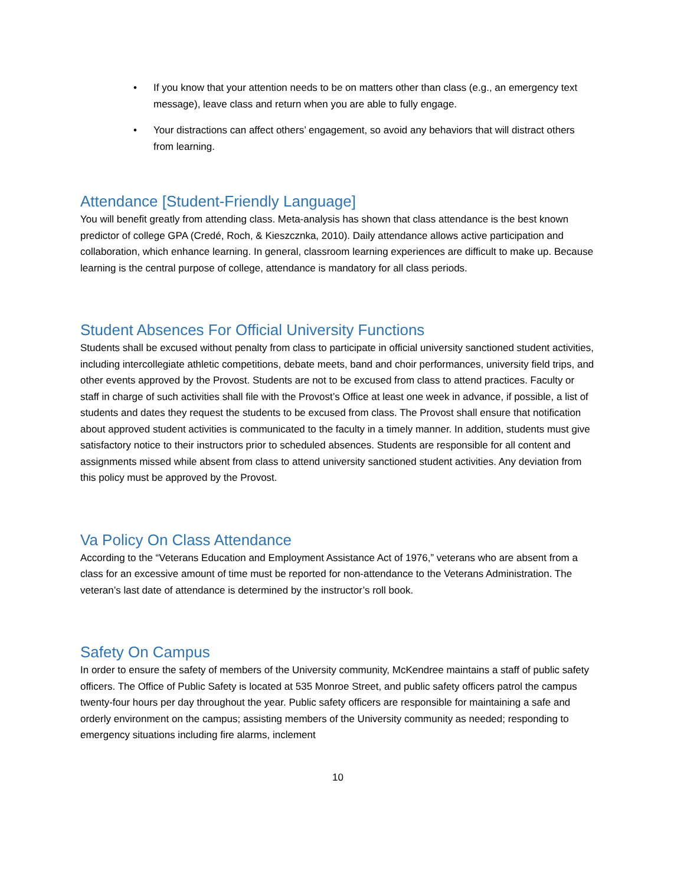• If you know that your attention needs to be on matters other than class (e.g., an emergency text message), leave class and return when you are able to fully engage.
• Your distractions can affect others’ engagement, so avoid any behaviors that will distract others from learning.
Attendance [Student-Friendly Language]
You will benefit greatly from attending class. Meta-analysis has shown that class attendance is the best known predictor of college GPA (Credé, Roch, & Kieszcznka, 2010). Daily attendance allows active participation and collaboration, which enhance learning. In general, classroom learning experiences are difficult to make up. Because learning is the central purpose of college, attendance is mandatory for all class periods.
Student Absences For Official University Functions
Students shall be excused without penalty from class to participate in official university sanctioned student activities, including intercollegiate athletic competitions, debate meets, band and choir performances, university field trips, and other events approved by the Provost. Students are not to be excused from class to attend practices. Faculty or staff in charge of such activities shall file with the Provost’s Office at least one week in advance, if possible, a list of students and dates they request the students to be excused from class. The Provost shall ensure that notification about approved student activities is communicated to the faculty in a timely manner. In addition, students must give satisfactory notice to their instructors prior to scheduled absences. Students are responsible for all content and assignments missed while absent from class to attend university sanctioned student activities. Any deviation from this policy must be approved by the Provost.
Va Policy On Class Attendance
According to the “Veterans Education and Employment Assistance Act of 1976,” veterans who are absent from a class for an excessive amount of time must be reported for non-attendance to the Veterans Administration. The veteran’s last date of attendance is determined by the instructor’s roll book.
Safety On Campus
In order to ensure the safety of members of the University community, McKendree maintains a staff of public safety officers. The Office of Public Safety is located at 535 Monroe Street, and public safety officers patrol the campus twenty-four hours per day throughout the year. Public safety officers are responsible for maintaining a safe and orderly environment on the campus; assisting members of the University community as needed; responding to emergency situations including fire alarms, inclement
10